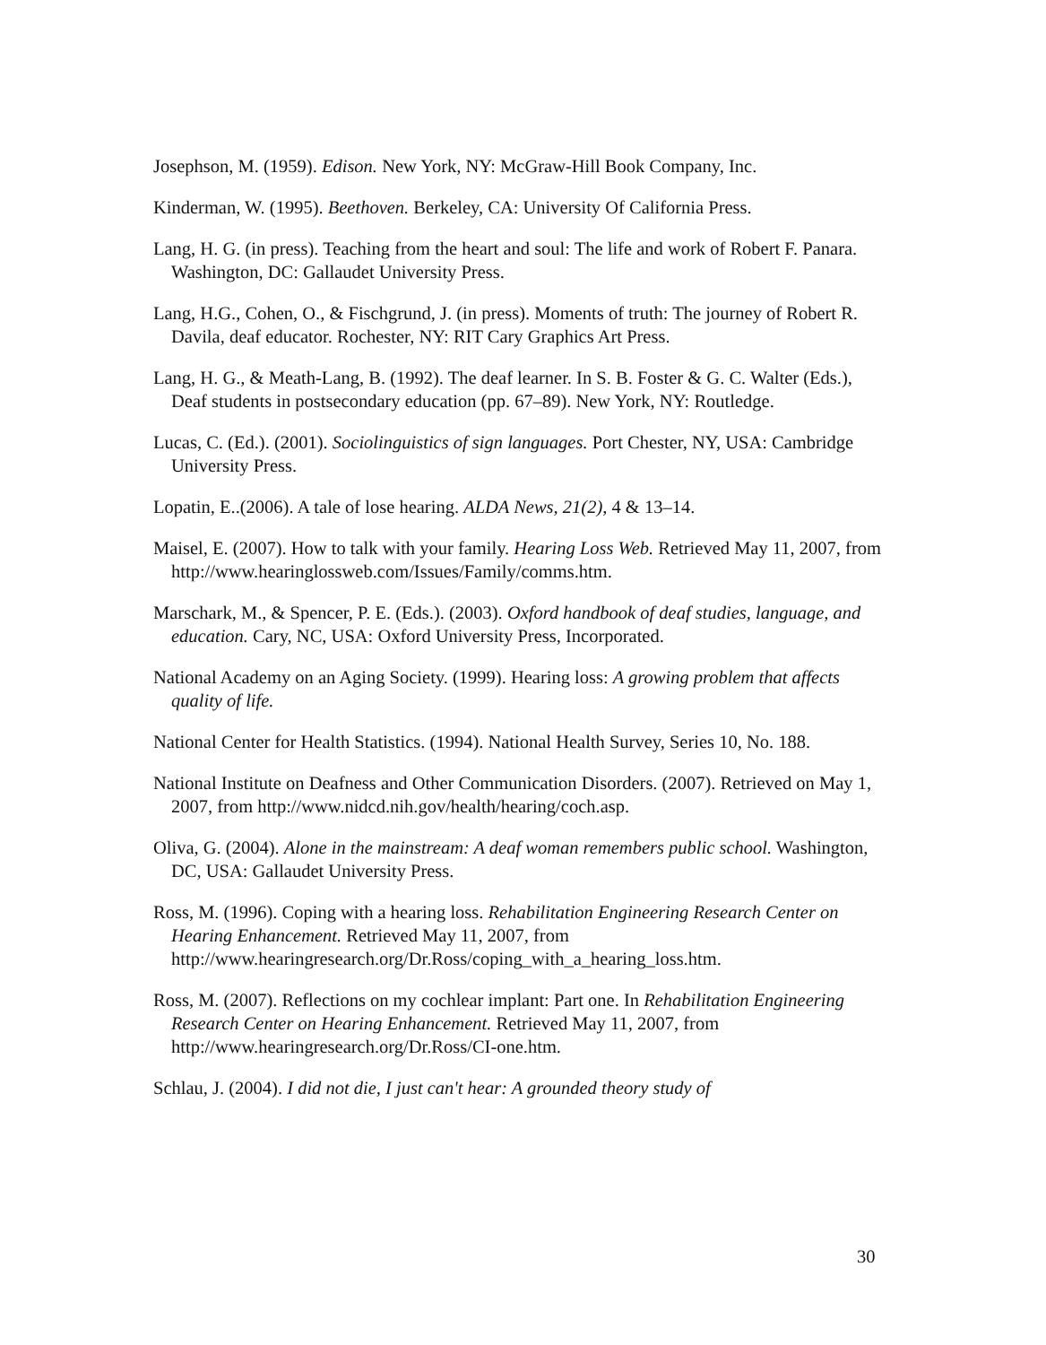Josephson, M. (1959). Edison. New York, NY: McGraw-Hill Book Company, Inc.
Kinderman, W. (1995). Beethoven. Berkeley, CA: University Of California Press.
Lang, H. G. (in press). Teaching from the heart and soul: The life and work of Robert F. Panara. Washington, DC: Gallaudet University Press.
Lang, H.G., Cohen, O., & Fischgrund, J. (in press). Moments of truth: The journey of Robert R. Davila, deaf educator. Rochester, NY: RIT Cary Graphics Art Press.
Lang, H. G., & Meath-Lang, B. (1992). The deaf learner. In S. B. Foster & G. C. Walter (Eds.), Deaf students in postsecondary education (pp. 67–89). New York, NY: Routledge.
Lucas, C. (Ed.). (2001). Sociolinguistics of sign languages. Port Chester, NY, USA: Cambridge University Press.
Lopatin, E..(2006). A tale of lose hearing. ALDA News, 21(2), 4 & 13–14.
Maisel, E. (2007). How to talk with your family. Hearing Loss Web. Retrieved May 11, 2007, from http://www.hearinglossweb.com/Issues/Family/comms.htm.
Marschark, M., & Spencer, P. E. (Eds.). (2003). Oxford handbook of deaf studies, language, and education. Cary, NC, USA: Oxford University Press, Incorporated.
National Academy on an Aging Society. (1999). Hearing loss: A growing problem that affects quality of life.
National Center for Health Statistics. (1994). National Health Survey, Series 10, No. 188.
National Institute on Deafness and Other Communication Disorders. (2007). Retrieved on May 1, 2007, from http://www.nidcd.nih.gov/health/hearing/coch.asp.
Oliva, G. (2004). Alone in the mainstream: A deaf woman remembers public school. Washington, DC, USA: Gallaudet University Press.
Ross, M. (1996). Coping with a hearing loss. Rehabilitation Engineering Research Center on Hearing Enhancement. Retrieved May 11, 2007, from http://www.hearingresearch.org/Dr.Ross/coping_with_a_hearing_loss.htm.
Ross, M. (2007). Reflections on my cochlear implant: Part one. In Rehabilitation Engineering Research Center on Hearing Enhancement. Retrieved May 11, 2007, from http://www.hearingresearch.org/Dr.Ross/CI-one.htm.
Schlau, J. (2004). I did not die, I just can't hear: A grounded theory study of
30